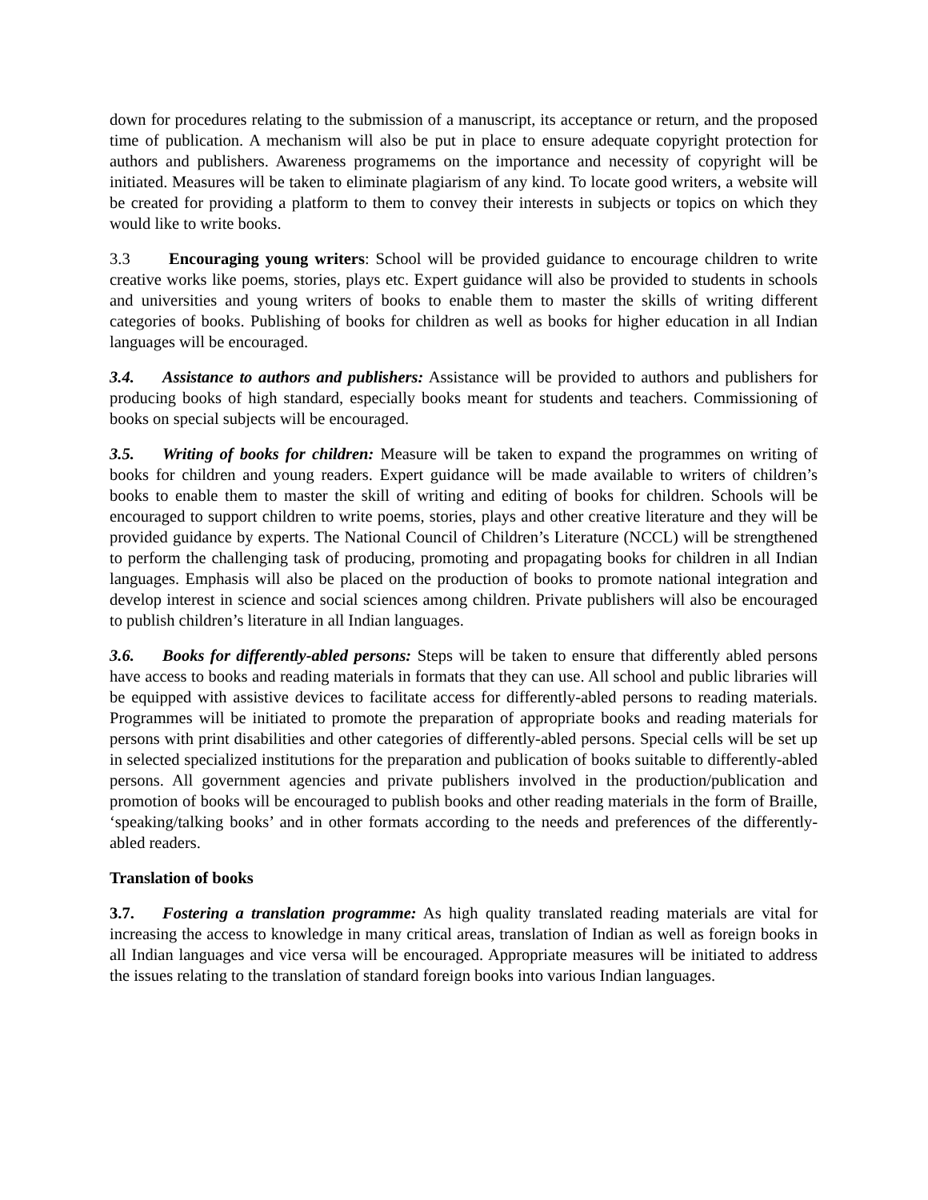down for procedures relating to the submission of a manuscript, its acceptance or return, and the proposed time of publication. A mechanism will also be put in place to ensure adequate copyright protection for authors and publishers. Awareness programems on the importance and necessity of copyright will be initiated. Measures will be taken to eliminate plagiarism of any kind. To locate good writers, a website will be created for providing a platform to them to convey their interests in subjects or topics on which they would like to write books.
3.3 Encouraging young writers: School will be provided guidance to encourage children to write creative works like poems, stories, plays etc. Expert guidance will also be provided to students in schools and universities and young writers of books to enable them to master the skills of writing different categories of books. Publishing of books for children as well as books for higher education in all Indian languages will be encouraged.
3.4. Assistance to authors and publishers: Assistance will be provided to authors and publishers for producing books of high standard, especially books meant for students and teachers. Commissioning of books on special subjects will be encouraged.
3.5. Writing of books for children: Measure will be taken to expand the programmes on writing of books for children and young readers. Expert guidance will be made available to writers of children’s books to enable them to master the skill of writing and editing of books for children. Schools will be encouraged to support children to write poems, stories, plays and other creative literature and they will be provided guidance by experts. The National Council of Children’s Literature (NCCL) will be strengthened to perform the challenging task of producing, promoting and propagating books for children in all Indian languages. Emphasis will also be placed on the production of books to promote national integration and develop interest in science and social sciences among children. Private publishers will also be encouraged to publish children’s literature in all Indian languages.
3.6. Books for differently-abled persons: Steps will be taken to ensure that differently abled persons have access to books and reading materials in formats that they can use. All school and public libraries will be equipped with assistive devices to facilitate access for differently-abled persons to reading materials. Programmes will be initiated to promote the preparation of appropriate books and reading materials for persons with print disabilities and other categories of differently-abled persons. Special cells will be set up in selected specialized institutions for the preparation and publication of books suitable to differently-abled persons. All government agencies and private publishers involved in the production/publication and promotion of books will be encouraged to publish books and other reading materials in the form of Braille, ‘speaking/talking books’ and in other formats according to the needs and preferences of the differently-abled readers.
Translation of books
3.7. Fostering a translation programme: As high quality translated reading materials are vital for increasing the access to knowledge in many critical areas, translation of Indian as well as foreign books in all Indian languages and vice versa will be encouraged. Appropriate measures will be initiated to address the issues relating to the translation of standard foreign books into various Indian languages.